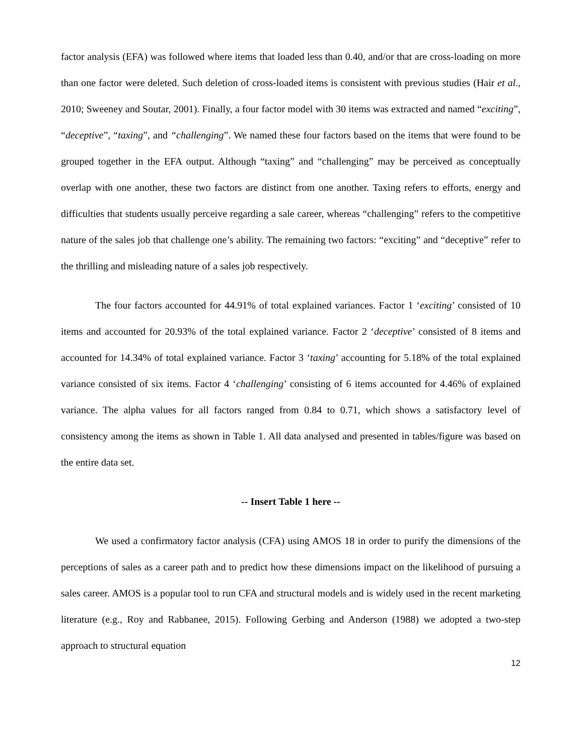factor analysis (EFA) was followed where items that loaded less than 0.40, and/or that are cross-loading on more than one factor were deleted. Such deletion of cross-loaded items is consistent with previous studies (Hair et al., 2010; Sweeney and Soutar, 2001). Finally, a four factor model with 30 items was extracted and named “exciting”, “deceptive”, “taxing”, and “challenging”. We named these four factors based on the items that were found to be grouped together in the EFA output. Although “taxing” and “challenging” may be perceived as conceptually overlap with one another, these two factors are distinct from one another. Taxing refers to efforts, energy and difficulties that students usually perceive regarding a sale career, whereas “challenging” refers to the competitive nature of the sales job that challenge one’s ability. The remaining two factors: “exciting” and “deceptive” refer to the thrilling and misleading nature of a sales job respectively.
The four factors accounted for 44.91% of total explained variances. Factor 1 ‘exciting’ consisted of 10 items and accounted for 20.93% of the total explained variance. Factor 2 ‘deceptive’ consisted of 8 items and accounted for 14.34% of total explained variance. Factor 3 ‘taxing’ accounting for 5.18% of the total explained variance consisted of six items. Factor 4 ‘challenging’ consisting of 6 items accounted for 4.46% of explained variance. The alpha values for all factors ranged from 0.84 to 0.71, which shows a satisfactory level of consistency among the items as shown in Table 1. All data analysed and presented in tables/figure was based on the entire data set.
-- Insert Table 1 here --
We used a confirmatory factor analysis (CFA) using AMOS 18 in order to purify the dimensions of the perceptions of sales as a career path and to predict how these dimensions impact on the likelihood of pursuing a sales career. AMOS is a popular tool to run CFA and structural models and is widely used in the recent marketing literature (e.g., Roy and Rabbanee, 2015). Following Gerbing and Anderson (1988) we adopted a two-step approach to structural equation
12